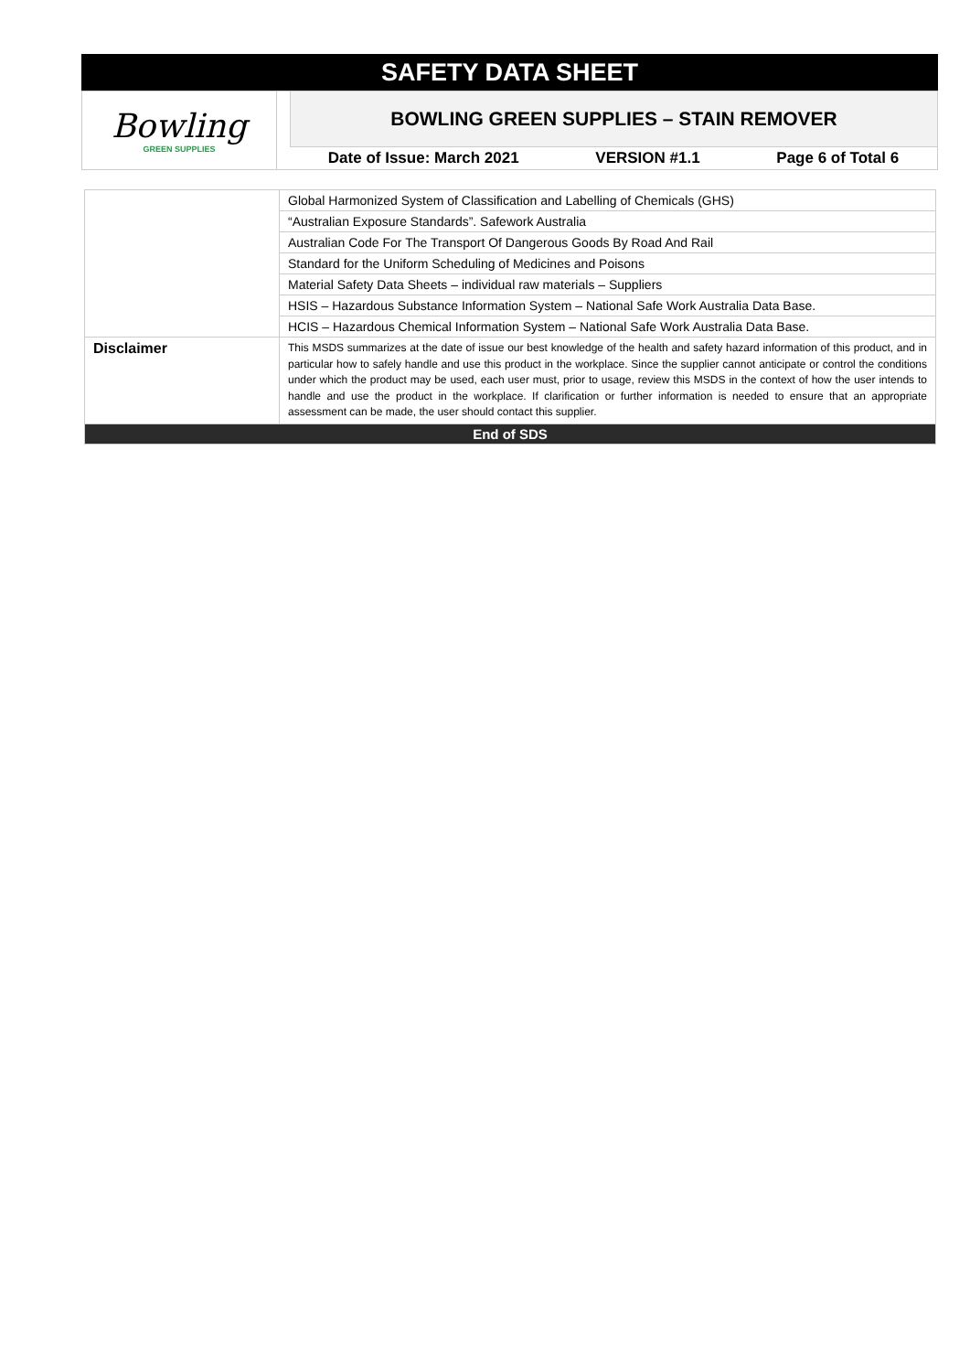SAFETY DATA SHEET
Bowling
GREEN SUPPLIES
BOWLING GREEN SUPPLIES – STAIN REMOVER
Date of Issue: March 2021 VERSION #1.1 Page 6 of Total 6
| | Global Harmonized System of Classification and Labelling of Chemicals (GHS) |
| | “Australian Exposure Standards”. Safework Australia |
| | Australian Code For The Transport Of Dangerous Goods By Road And Rail |
| | Standard for the Uniform Scheduling of Medicines and Poisons |
| | Material Safety Data Sheets – individual raw materials – Suppliers |
| | HSIS – Hazardous Substance Information System – National Safe Work Australia Data Base. |
| | HCIS – Hazardous Chemical Information System – National Safe Work Australia Data Base. |
| Disclaimer | This MSDS summarizes at the date of issue our best knowledge of the health and safety hazard information of this product, and in particular how to safely handle and use this product in the workplace. Since the supplier cannot anticipate or control the conditions under which the product may be used, each user must, prior to usage, review this MSDS in the context of how the user intends to handle and use the product in the workplace. If clarification or further information is needed to ensure that an appropriate assessment can be made, the user should contact this supplier. |
| End of SDS | |